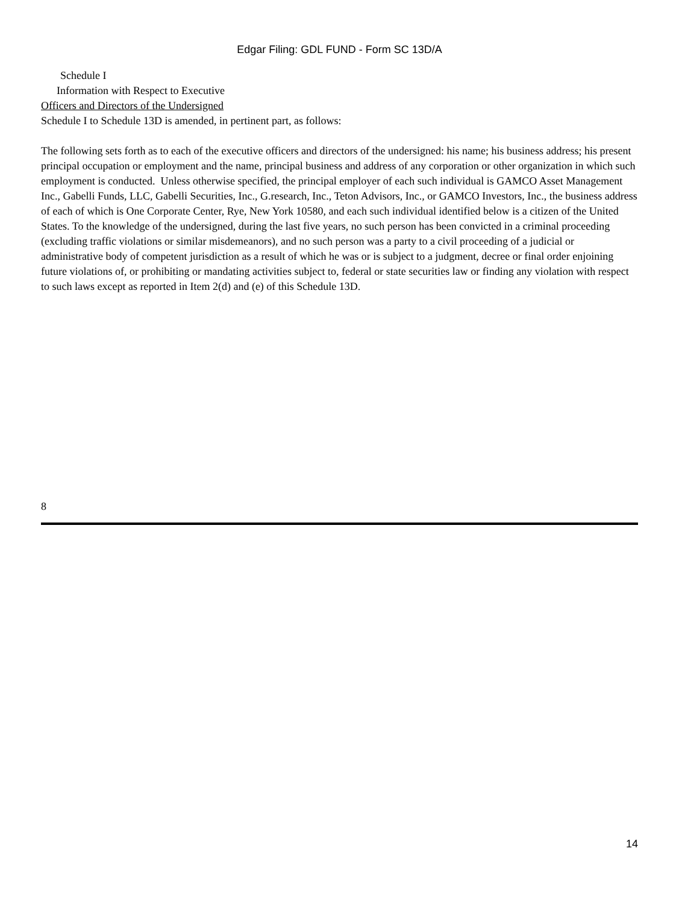Edgar Filing: GDL FUND - Form SC 13D/A
Schedule I
Information with Respect to Executive
Officers and Directors of the Undersigned
Schedule I to Schedule 13D is amended, in pertinent part, as follows:
The following sets forth as to each of the executive officers and directors of the undersigned: his name; his business address; his present principal occupation or employment and the name, principal business and address of any corporation or other organization in which such employment is conducted. Unless otherwise specified, the principal employer of each such individual is GAMCO Asset Management Inc., Gabelli Funds, LLC, Gabelli Securities, Inc., G.research, Inc., Teton Advisors, Inc., or GAMCO Investors, Inc., the business address of each of which is One Corporate Center, Rye, New York 10580, and each such individual identified below is a citizen of the United States. To the knowledge of the undersigned, during the last five years, no such person has been convicted in a criminal proceeding (excluding traffic violations or similar misdemeanors), and no such person was a party to a civil proceeding of a judicial or administrative body of competent jurisdiction as a result of which he was or is subject to a judgment, decree or final order enjoining future violations of, or prohibiting or mandating activities subject to, federal or state securities law or finding any violation with respect to such laws except as reported in Item 2(d) and (e) of this Schedule 13D.
8
14